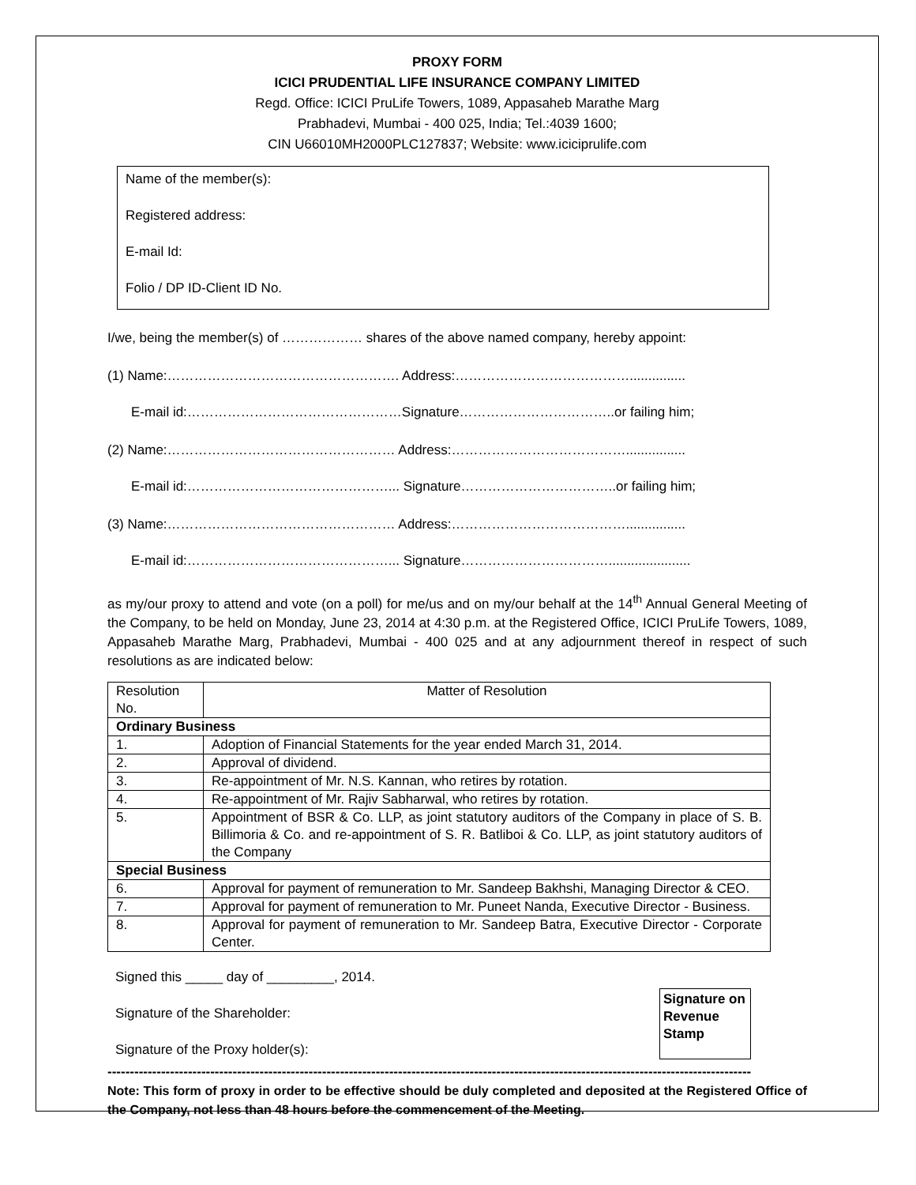PROXY FORM
ICICI PRUDENTIAL LIFE INSURANCE COMPANY LIMITED
Regd. Office: ICICI PruLife Towers, 1089, Appasaheb Marathe Marg
Prabhadevi, Mumbai - 400 025, India; Tel.:4039 1600;
CIN U66010MH2000PLC127837; Website: www.iciciprulife.com
Name of the member(s):
Registered address:
E-mail Id:
Folio / DP ID-Client ID No.
I/we, being the member(s) of ……………… shares of the above named company, hereby appoint:
(1) Name:……………………………………………. Address:…………………………………...............
E-mail id:…………………………………………Signature……………………………..or failing him;
(2) Name:…………………………………………… Address:…………………………………................
E-mail id:………………………………………... Signature……………………………..or failing him;
(3) Name:…………………………………………… Address:…………………………………................
E-mail id:………………………………………... Signature……………………………......................
as my/our proxy to attend and vote (on a poll) for me/us and on my/our behalf at the 14<sup>th</sup> Annual General Meeting of the Company, to be held on Monday, June 23, 2014 at 4:30 p.m. at the Registered Office, ICICI PruLife Towers, 1089, Appasaheb Marathe Marg, Prabhadevi, Mumbai - 400 025 and at any adjournment thereof in respect of such resolutions as are indicated below:
| Resolution No. | Matter of Resolution |
| Ordinary Business | |
| 1. | Adoption of Financial Statements for the year ended March 31, 2014. |
| 2. | Approval of dividend. |
| 3. | Re-appointment of Mr. N.S. Kannan, who retires by rotation. |
| 4. | Re-appointment of Mr. Rajiv Sabharwal, who retires by rotation. |
| 5. | Appointment of BSR & Co. LLP, as joint statutory auditors of the Company in place of S. B. Billimoria & Co. and re-appointment of S. R. Batliboi & Co. LLP, as joint statutory auditors of the Company |
| Special Business | |
| 6. | Approval for payment of remuneration to Mr. Sandeep Bakhshi, Managing Director & CEO. |
| 7. | Approval for payment of remuneration to Mr. Puneet Nanda, Executive Director - Business. |
| 8. | Approval for payment of remuneration to Mr. Sandeep Batra, Executive Director - Corporate Center. |
Signed this _____ day of _________, 2014.
Signature of the Shareholder:
Signature of the Proxy holder(s):
Signature on Revenue Stamp
------------------------------------------------------------------------------------------------------------------------------------------------
Note: This form of proxy in order to be effective should be duly completed and deposited at the Registered Office of the Company, not less than 48 hours before the commencement of the Meeting.